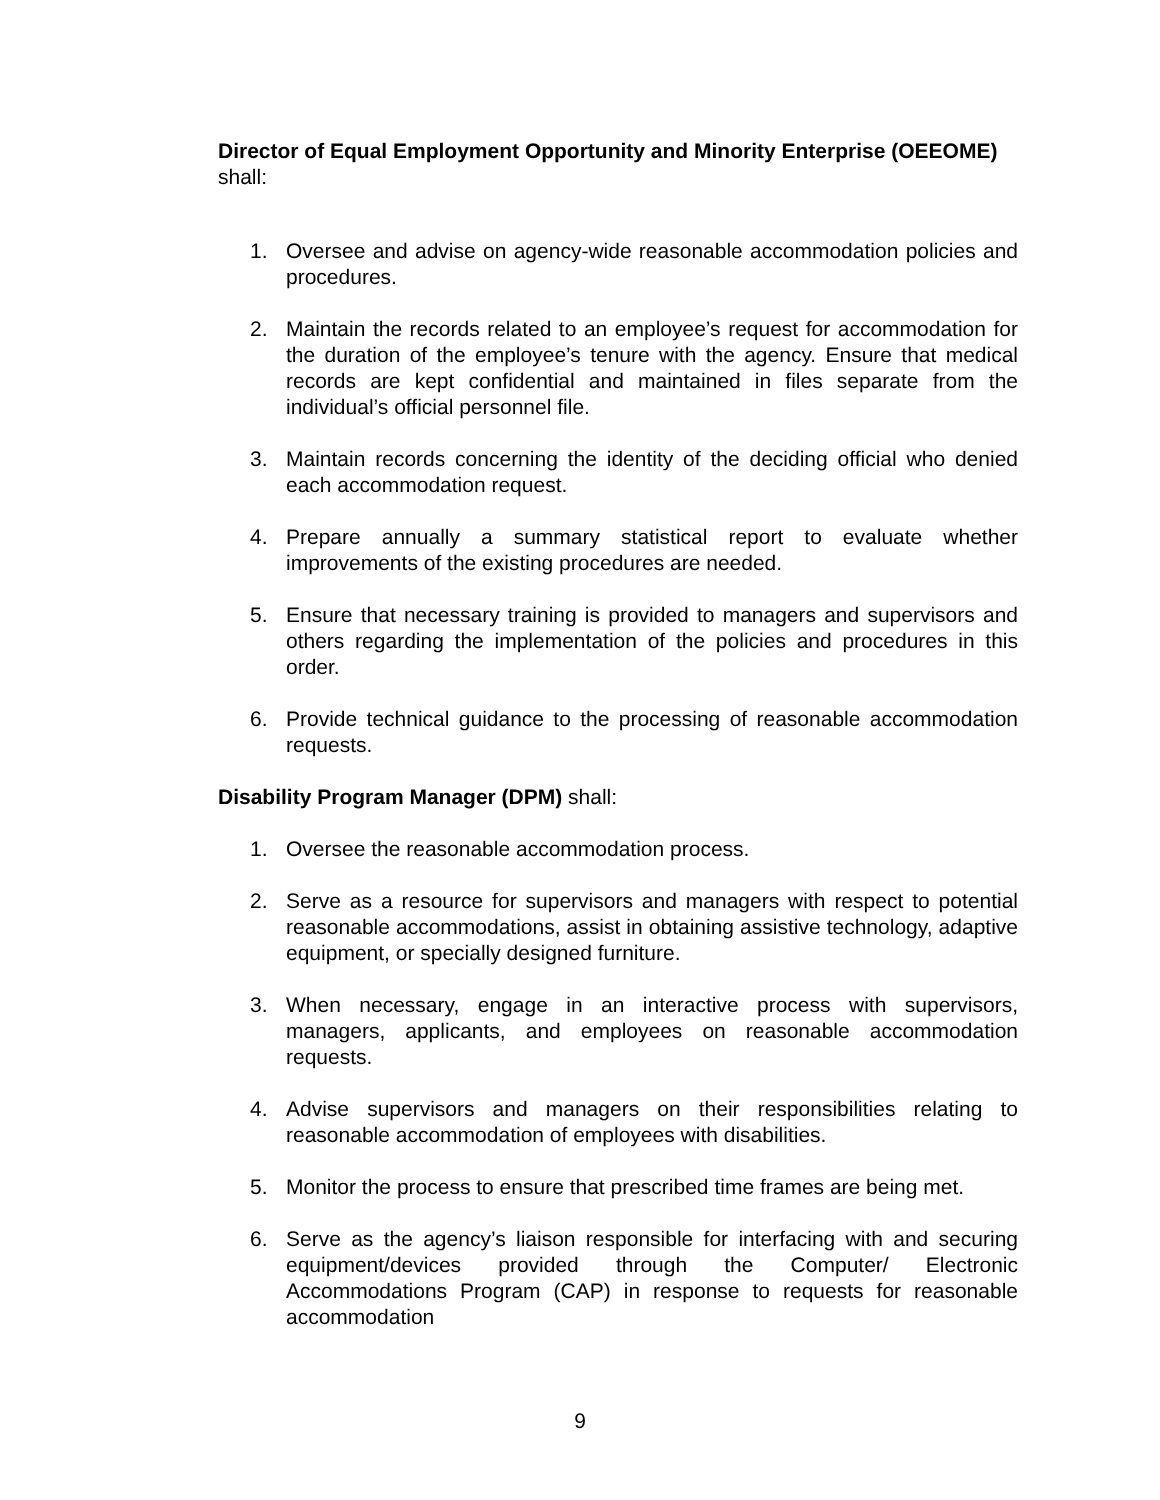Director of Equal Employment Opportunity and Minority Enterprise (OEEOME) shall:
1. Oversee and advise on agency-wide reasonable accommodation policies and procedures.
2. Maintain the records related to an employee’s request for accommodation for the duration of the employee’s tenure with the agency. Ensure that medical records are kept confidential and maintained in files separate from the individual’s official personnel file.
3. Maintain records concerning the identity of the deciding official who denied each accommodation request.
4. Prepare annually a summary statistical report to evaluate whether improvements of the existing procedures are needed.
5. Ensure that necessary training is provided to managers and supervisors and others regarding the implementation of the policies and procedures in this order.
6. Provide technical guidance to the processing of reasonable accommodation requests.
Disability Program Manager (DPM) shall:
1. Oversee the reasonable accommodation process.
2. Serve as a resource for supervisors and managers with respect to potential reasonable accommodations, assist in obtaining assistive technology, adaptive equipment, or specially designed furniture.
3. When necessary, engage in an interactive process with supervisors, managers, applicants, and employees on reasonable accommodation requests.
4. Advise supervisors and managers on their responsibilities relating to reasonable accommodation of employees with disabilities.
5. Monitor the process to ensure that prescribed time frames are being met.
6. Serve as the agency’s liaison responsible for interfacing with and securing equipment/devices provided through the Computer/ Electronic Accommodations Program (CAP) in response to requests for reasonable accommodation
9